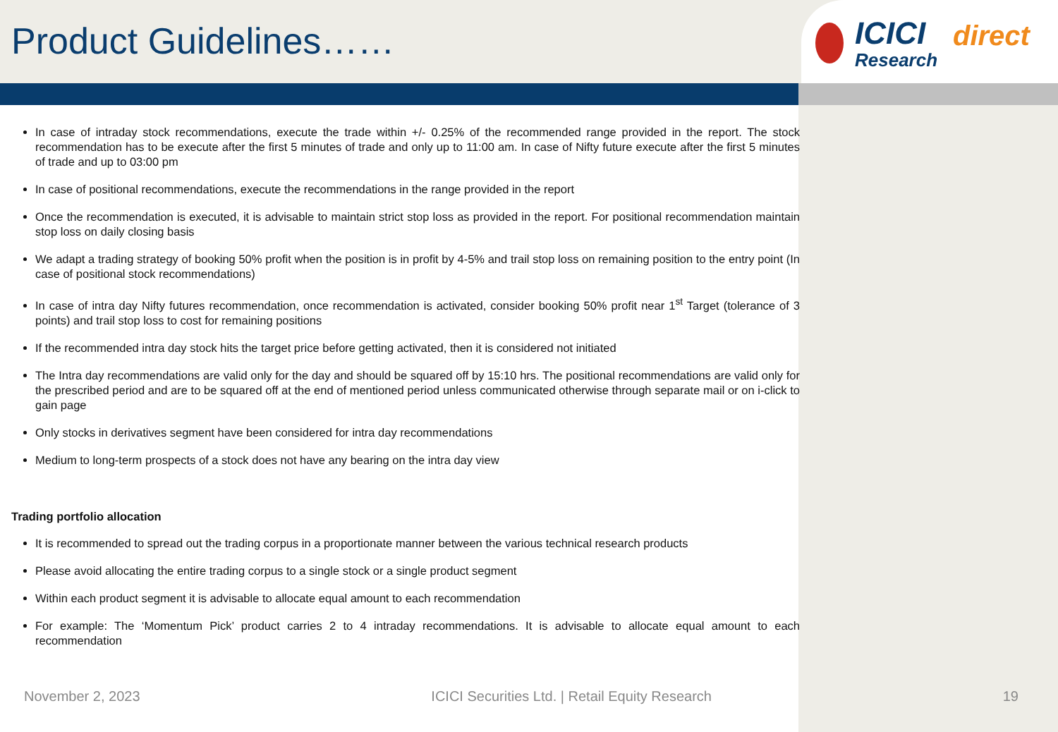Product Guidelines……
ICICI direct
Research
In case of intraday stock recommendations, execute the trade within +/- 0.25% of the recommended range provided in the report. The stock recommendation has to be execute after the first 5 minutes of trade and only up to 11:00 am. In case of Nifty future execute after the first 5 minutes of trade and up to 03:00 pm
In case of positional recommendations, execute the recommendations in the range provided in the report
Once the recommendation is executed, it is advisable to maintain strict stop loss as provided in the report. For positional recommendation maintain stop loss on daily closing basis
We adapt a trading strategy of booking 50% profit when the position is in profit by 4-5% and trail stop loss on remaining position to the entry point (In case of positional stock recommendations)
In case of intra day Nifty futures recommendation, once recommendation is activated, consider booking 50% profit near 1<sup>st</sup> Target (tolerance of 3 points) and trail stop loss to cost for remaining positions
If the recommended intra day stock hits the target price before getting activated, then it is considered not initiated
The Intra day recommendations are valid only for the day and should be squared off by 15:10 hrs. The positional recommendations are valid only for the prescribed period and are to be squared off at the end of mentioned period unless communicated otherwise through separate mail or on i-click to gain page
Only stocks in derivatives segment have been considered for intra day recommendations
Medium to long-term prospects of a stock does not have any bearing on the intra day view
Trading portfolio allocation
It is recommended to spread out the trading corpus in a proportionate manner between the various technical research products
Please avoid allocating the entire trading corpus to a single stock or a single product segment
Within each product segment it is advisable to allocate equal amount to each recommendation
For example: The ‘Momentum Pick’ product carries 2 to 4 intraday recommendations. It is advisable to allocate equal amount to each recommendation
November 2, 2023 ICICI Securities Ltd. | Retail Equity Research 19